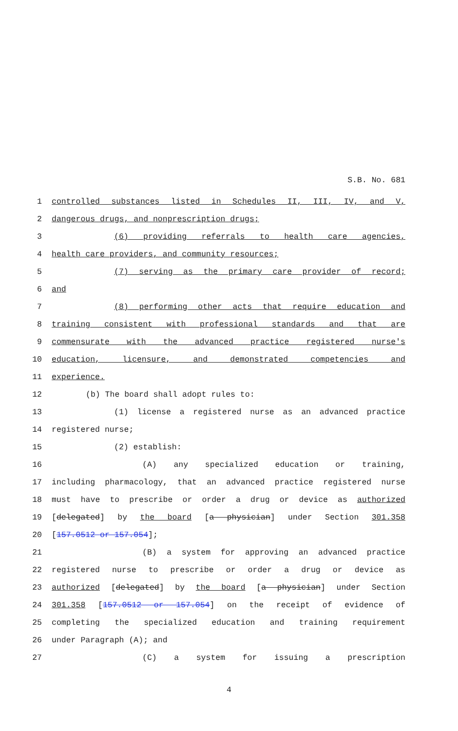S.B. No. 681
1 controlled substances listed in Schedules II, III, IV, and V,
2 dangerous drugs, and nonprescription drugs;
3 (6) providing referrals to health care agencies,
4 health care providers, and community resources;
5 (7) serving as the primary care provider of record;
6 and
7 (8) performing other acts that require education and
8 training consistent with professional standards and that are
9 commensurate with the advanced practice registered nurse's
10 education, licensure, and demonstrated competencies and
11 experience.
12 (b) The board shall adopt rules to:
13 (1) license a registered nurse as an advanced practice
14 registered nurse;
15 (2) establish:
16 (A) any specialized education or training,
17 including pharmacology, that an advanced practice registered nurse
18 must have to prescribe or order a drug or device as authorized
19 [delegated] by the board [a physician] under Section 301.358
20 [157.0512 or 157.054];
21 (B) a system for approving an advanced practice
22 registered nurse to prescribe or order a drug or device as
23 authorized [delegated] by the board [a physician] under Section
24 301.358 [157.0512 or 157.054] on the receipt of evidence of
25 completing the specialized education and training requirement
26 under Paragraph (A); and
27 (C) a system for issuing a prescription
4